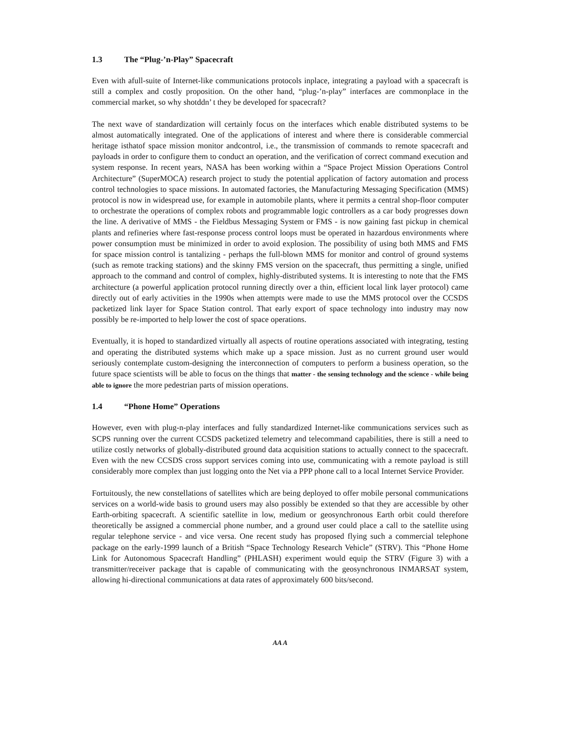1.3 The “Plug-’n-Play” Spacecraft
Even with afull-suite of Internet-like communications protocols inplace, integrating a payload with a spacecraft is still a complex and costly proposition. On the other hand, “plug-’n-play” interfaces are commonplace in the commercial market, so why shotddn’ t they be developed for spacecraft?
The next wave of standardization will certainly focus on the interfaces which enable distributed systems to be almost automatically integrated. One of the applications of interest and where there is considerable commercial heritage isthatof space mission monitor andcontrol, i.e., the transmission of commands to remote spacecraft and payloads in order to configure them to conduct an operation, and the verification of correct command execution and system response. In recent years, NASA has been working within a “Space Project Mission Operations Control Architecture” (SuperMOCA) research project to study the potential application of factory automation and process control technologies to space missions. In automated factories, the Manufacturing Messaging Specification (MMS) protocol is now in widespread use, for example in automobile plants, where it permits a central shop-floor computer to orchestrate the operations of complex robots and programmable logic controllers as a car body progresses down the line. A derivative of MMS - the Fieldbus Messaging System or FMS - is now gaining fast pickup in chemical plants and refineries where fast-response process control loops must be operated in hazardous environments where power consumption must be minimized in order to avoid explosion. The possibility of using both MMS and FMS for space mission control is tantalizing - perhaps the full-blown MMS for monitor and control of ground systems (such as remote tracking stations) and the skinny FMS version on the spacecraft, thus permitting a single, unified approach to the command and control of complex, highly-distributed systems. It is interesting to note that the FMS architecture (a powerful application protocol running directly over a thin, efficient local link layer protocol) came directly out of early activities in the 1990s when attempts were made to use the MMS protocol over the CCSDS packetized link layer for Space Station control. That early export of space technology into industry may now possibly be re-imported to help lower the cost of space operations.
Eventually, it is hoped to standardized virtually all aspects of routine operations associated with integrating, testing and operating the distributed systems which make up a space mission. Just as no current ground user would seriously contemplate custom-designing the interconnection of computers to perform a business operation, so the future space scientists will be able to focus on the things that matter - the sensing technology and the science - while being able to ignore the more pedestrian parts of mission operations.
1.4 “Phone Home” Operations
However, even with plug-n-play interfaces and fully standardized Internet-like communications services such as SCPS running over the current CCSDS packetized telemetry and telecommand capabilities, there is still a need to utilize costly networks of globally-distributed ground data acquisition stations to actually connect to the spacecraft. Even with the new CCSDS cross support services coming into use, communicating with a remote payload is still considerably more complex than just logging onto the Net via a PPP phone call to a local Internet Service Provider.
Fortuitously, the new constellations of satellites which are being deployed to offer mobile personal communications services on a world-wide basis to ground users may also possibly be extended so that they are accessible by other Earth-orbiting spacecraft. A scientific satellite in low, medium or geosynchronous Earth orbit could therefore theoretically be assigned a commercial phone number, and a ground user could place a call to the satellite using regular telephone service - and vice versa. One recent study has proposed flying such a commercial telephone package on the early-1999 launch of a British “Space Technology Research Vehicle” (STRV). This “Phone Home Link for Autonomous Spacecraft Handling” (PHLASH) experiment would equip the STRV (Figure 3) with a transmitter/receiver package that is capable of communicating with the geosynchronous INMARSAT system, allowing hi-directional communications at data rates of approximately 600 bits/second.
AA A